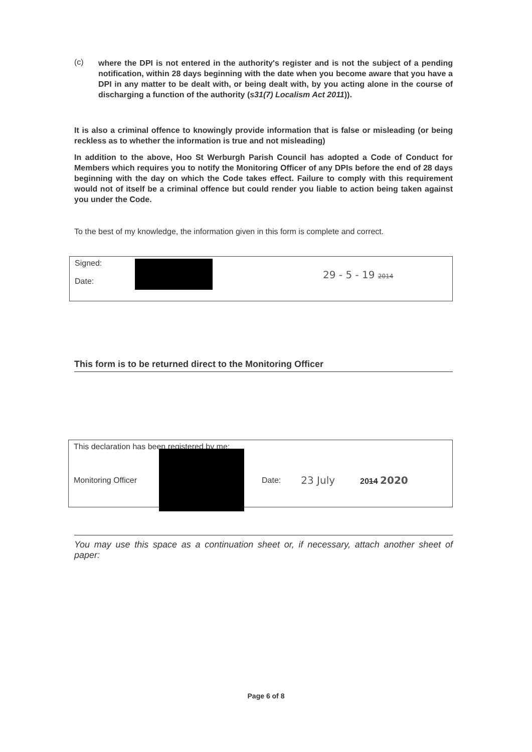(c)
where the DPI is not entered in the authority's register and is not the subject of a pending notification, within 28 days beginning with the date when you become aware that you have a DPI in any matter to be dealt with, or being dealt with, by you acting alone in the course of discharging a function of the authority (s31(7) Localism Act 2011)).
It is also a criminal offence to knowingly provide information that is false or misleading (or being reckless as to whether the information is true and not misleading)
In addition to the above, Hoo St Werburgh Parish Council has adopted a Code of Conduct for Members which requires you to notify the Monitoring Officer of any DPIs before the end of 28 days beginning with the day on which the Code takes effect. Failure to comply with this requirement would not of itself be a criminal offence but could render you liable to action being taken against you under the Code.
To the best of my knowledge, the information given in this form is complete and correct.
Signed:
Date:
29 - 5 - 19 2014
This form is to be returned direct to the Monitoring Officer
This declaration has been registered by me:
Monitoring Officer
Date:
23 July
2014 2020
You may use this space as a continuation sheet or, if necessary, attach another sheet of paper:
Page 6 of 8